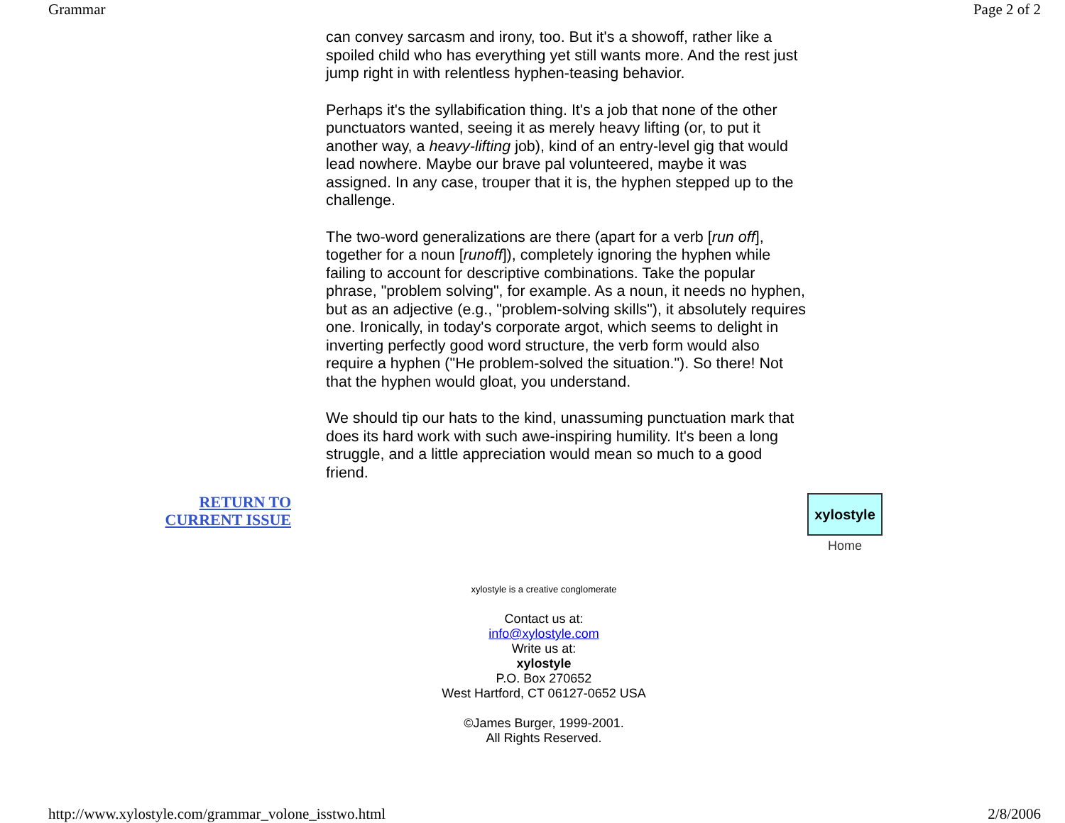Grammar Page 2 of 2
can convey sarcasm and irony, too. But it's a showoff, rather like a spoiled child who has everything yet still wants more. And the rest just jump right in with relentless hyphen-teasing behavior.
Perhaps it's the syllabification thing. It's a job that none of the other punctuators wanted, seeing it as merely heavy lifting (or, to put it another way, a heavy-lifting job), kind of an entry-level gig that would lead nowhere. Maybe our brave pal volunteered, maybe it was assigned. In any case, trouper that it is, the hyphen stepped up to the challenge.
The two-word generalizations are there (apart for a verb [run off], together for a noun [runoff]), completely ignoring the hyphen while failing to account for descriptive combinations. Take the popular phrase, "problem solving", for example. As a noun, it needs no hyphen, but as an adjective (e.g., "problem-solving skills"), it absolutely requires one. Ironically, in today's corporate argot, which seems to delight in inverting perfectly good word structure, the verb form would also require a hyphen ("He problem-solved the situation."). So there! Not that the hyphen would gloat, you understand.
We should tip our hats to the kind, unassuming punctuation mark that does its hard work with such awe-inspiring humility. It's been a long struggle, and a little appreciation would mean so much to a good friend.
RETURN TO
CURRENT ISSUE
xylostyle
Home
xylostyle is a creative conglomerate
Contact us at:
info@xylostyle.com
Write us at:
xylostyle
P.O. Box 270652
West Hartford, CT 06127-0652 USA
©James Burger, 1999-2001.
All Rights Reserved.
http://www.xylostyle.com/grammar_volone_isstwo.html 2/8/2006